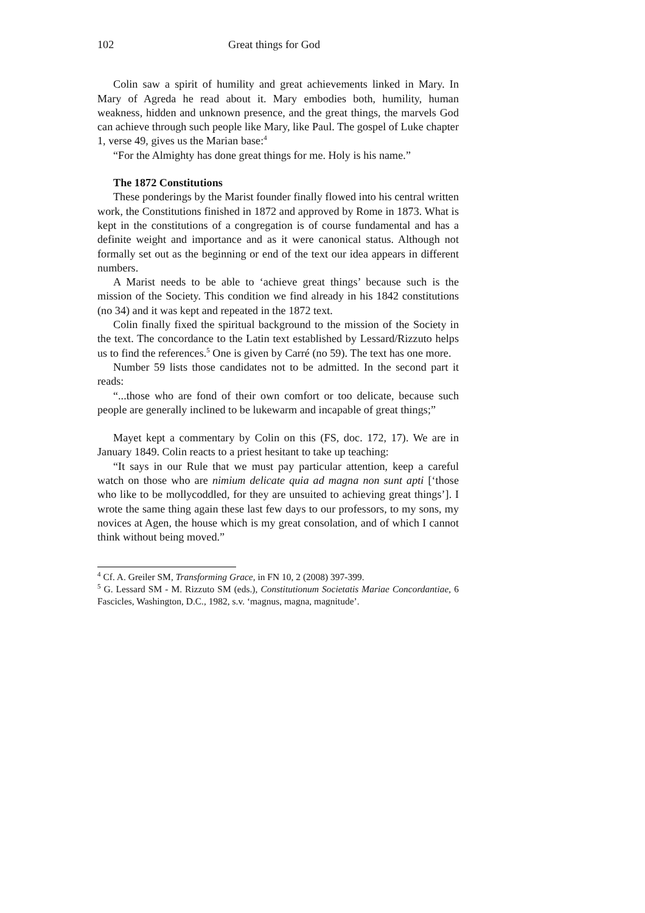102 Great things for God
Colin saw a spirit of humility and great achievements linked in Mary. In Mary of Agreda he read about it. Mary embodies both, humility, human weakness, hidden and unknown presence, and the great things, the marvels God can achieve through such people like Mary, like Paul. The gospel of Luke chapter 1, verse 49, gives us the Marian base:<sup>4</sup>
“For the Almighty has done great things for me. Holy is his name.”
The 1872 Constitutions
These ponderings by the Marist founder finally flowed into his central written work, the Constitutions finished in 1872 and approved by Rome in 1873. What is kept in the constitutions of a congregation is of course fundamental and has a definite weight and importance and as it were canonical status. Although not formally set out as the beginning or end of the text our idea appears in different numbers.
A Marist needs to be able to ‘achieve great things’ because such is the mission of the Society. This condition we find already in his 1842 constitutions (no 34) and it was kept and repeated in the 1872 text.
Colin finally fixed the spiritual background to the mission of the Society in the text. The concordance to the Latin text established by Lessard/Rizzuto helps us to find the references.<sup>5</sup> One is given by Carré (no 59). The text has one more.
Number 59 lists those candidates not to be admitted. In the second part it reads:
“...those who are fond of their own comfort or too delicate, because such people are generally inclined to be lukewarm and incapable of great things;”
Mayet kept a commentary by Colin on this (FS, doc. 172, 17). We are in January 1849. Colin reacts to a priest hesitant to take up teaching:
“It says in our Rule that we must pay particular attention, keep a careful watch on those who are nimium delicate quia ad magna non sunt apti [‘those who like to be mollycoddled, for they are unsuited to achieving great things’]. I wrote the same thing again these last few days to our professors, to my sons, my novices at Agen, the house which is my great consolation, and of which I cannot think without being moved.”
<sup>4</sup> Cf. A. Greiler SM, Transforming Grace, in FN 10, 2 (2008) 397-399.
<sup>5</sup> G. Lessard SM - M. Rizzuto SM (eds.), Constitutionum Societatis Mariae Concordantiae, 6 Fascicles, Washington, D.C., 1982, s.v. ‘magnus, magna, magnitude’.